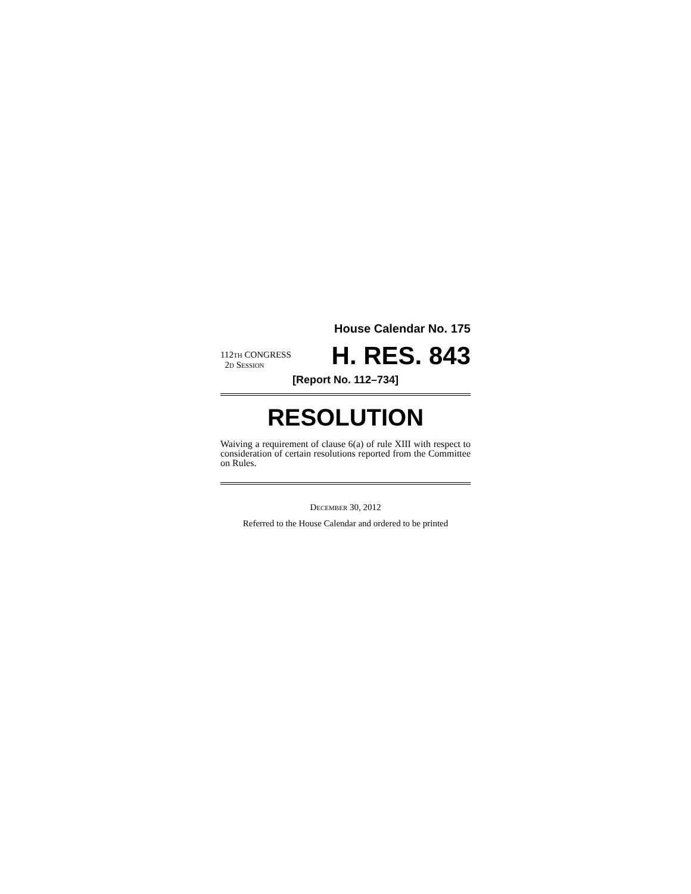House Calendar No. 175
112TH CONGRESS
2D SESSION
H. RES. 843
[Report No. 112–734]
RESOLUTION
Waiving a requirement of clause 6(a) of rule XIII with respect to consideration of certain resolutions reported from the Committee on Rules.
DECEMBER 30, 2012
Referred to the House Calendar and ordered to be printed